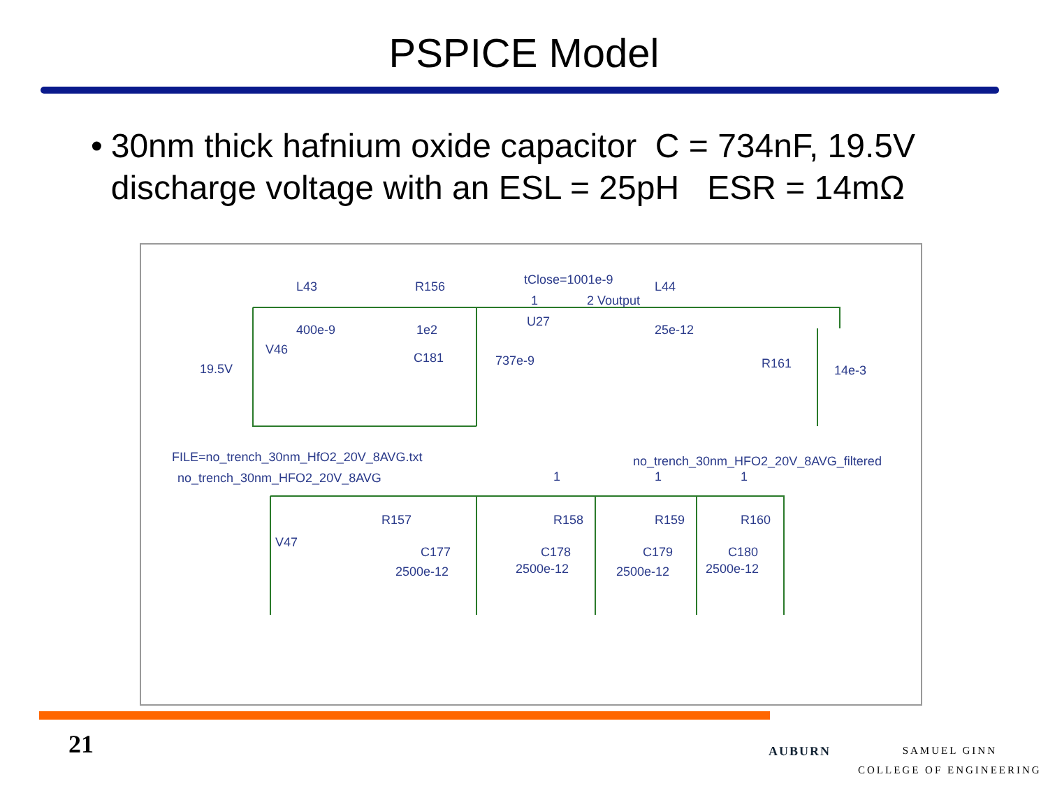PSPICE Model
• 30nm thick hafnium oxide capacitor C = 734nF, 19.5V discharge voltage with an ESL = 25pH ESR = 14mΩ
L43
R156
tClose=1001e-9
L44
1
2 Voutput
U27
400e-9
1e2
25e-12
V46
19.5V
C181
737e-9
R161
14e-3
FILE=no_trench_30nm_HfO2_20V_8AVG.txt
no_trench_30nm_HFO2_20V_8AVG
no_trench_30nm_HFO2_20V_8AVG_filtered
1
1
1
R157
R158
R159
R160
V47
C177
C178
C179
C180
2500e-12
2500e-12
2500e-12
2500e-12
21 AUBURN
SAMUEL GINN
COLLEGE OF ENGINEERING